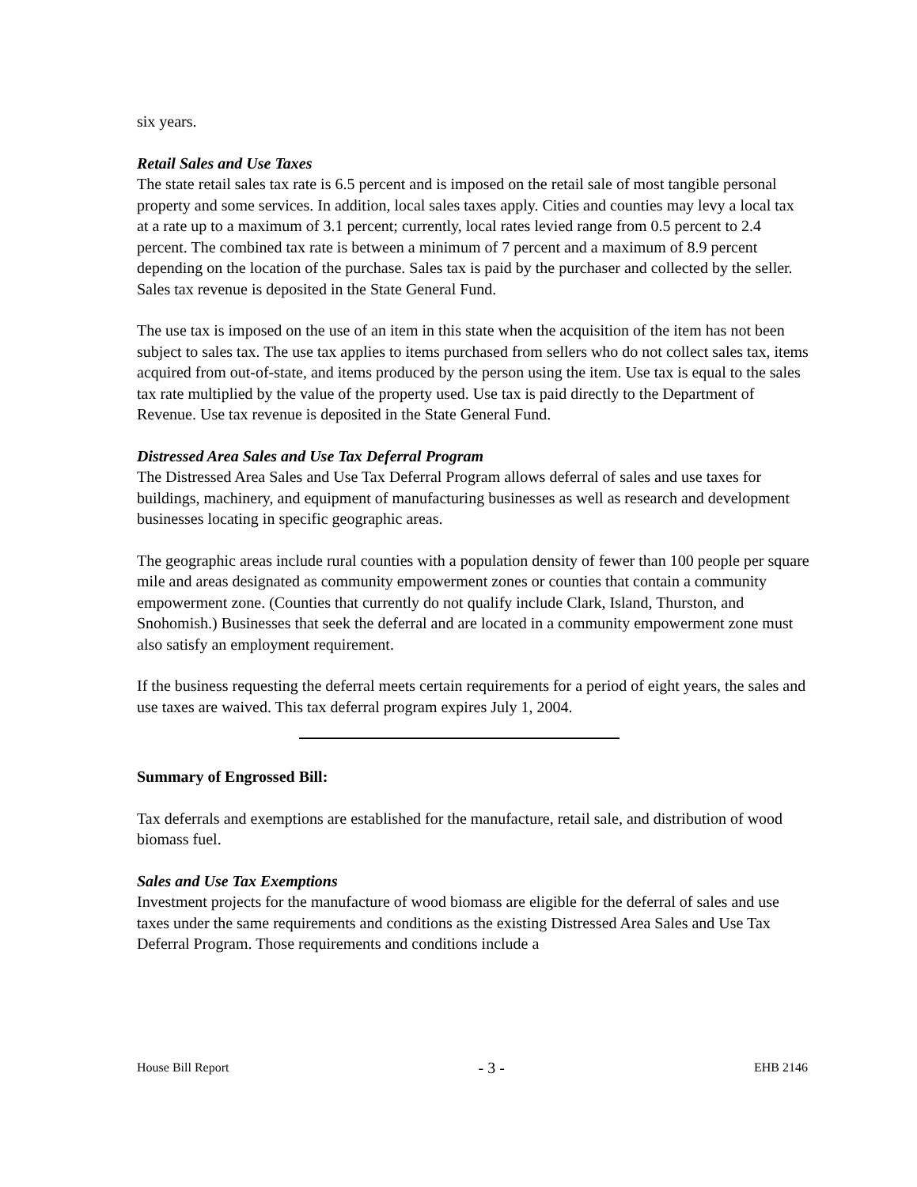six years.
Retail Sales and Use Taxes
The state retail sales tax rate is 6.5 percent and is imposed on the retail sale of most tangible personal property and some services. In addition, local sales taxes apply. Cities and counties may levy a local tax at a rate up to a maximum of 3.1 percent; currently, local rates levied range from 0.5 percent to 2.4 percent. The combined tax rate is between a minimum of 7 percent and a maximum of 8.9 percent depending on the location of the purchase. Sales tax is paid by the purchaser and collected by the seller. Sales tax revenue is deposited in the State General Fund.
The use tax is imposed on the use of an item in this state when the acquisition of the item has not been subject to sales tax. The use tax applies to items purchased from sellers who do not collect sales tax, items acquired from out-of-state, and items produced by the person using the item. Use tax is equal to the sales tax rate multiplied by the value of the property used. Use tax is paid directly to the Department of Revenue. Use tax revenue is deposited in the State General Fund.
Distressed Area Sales and Use Tax Deferral Program
The Distressed Area Sales and Use Tax Deferral Program allows deferral of sales and use taxes for buildings, machinery, and equipment of manufacturing businesses as well as research and development businesses locating in specific geographic areas.
The geographic areas include rural counties with a population density of fewer than 100 people per square mile and areas designated as community empowerment zones or counties that contain a community empowerment zone. (Counties that currently do not qualify include Clark, Island, Thurston, and Snohomish.) Businesses that seek the deferral and are located in a community empowerment zone must also satisfy an employment requirement.
If the business requesting the deferral meets certain requirements for a period of eight years, the sales and use taxes are waived. This tax deferral program expires July 1, 2004.
Summary of Engrossed Bill:
Tax deferrals and exemptions are established for the manufacture, retail sale, and distribution of wood biomass fuel.
Sales and Use Tax Exemptions
Investment projects for the manufacture of wood biomass are eligible for the deferral of sales and use taxes under the same requirements and conditions as the existing Distressed Area Sales and Use Tax Deferral Program. Those requirements and conditions include a
House Bill Report - 3 - EHB 2146